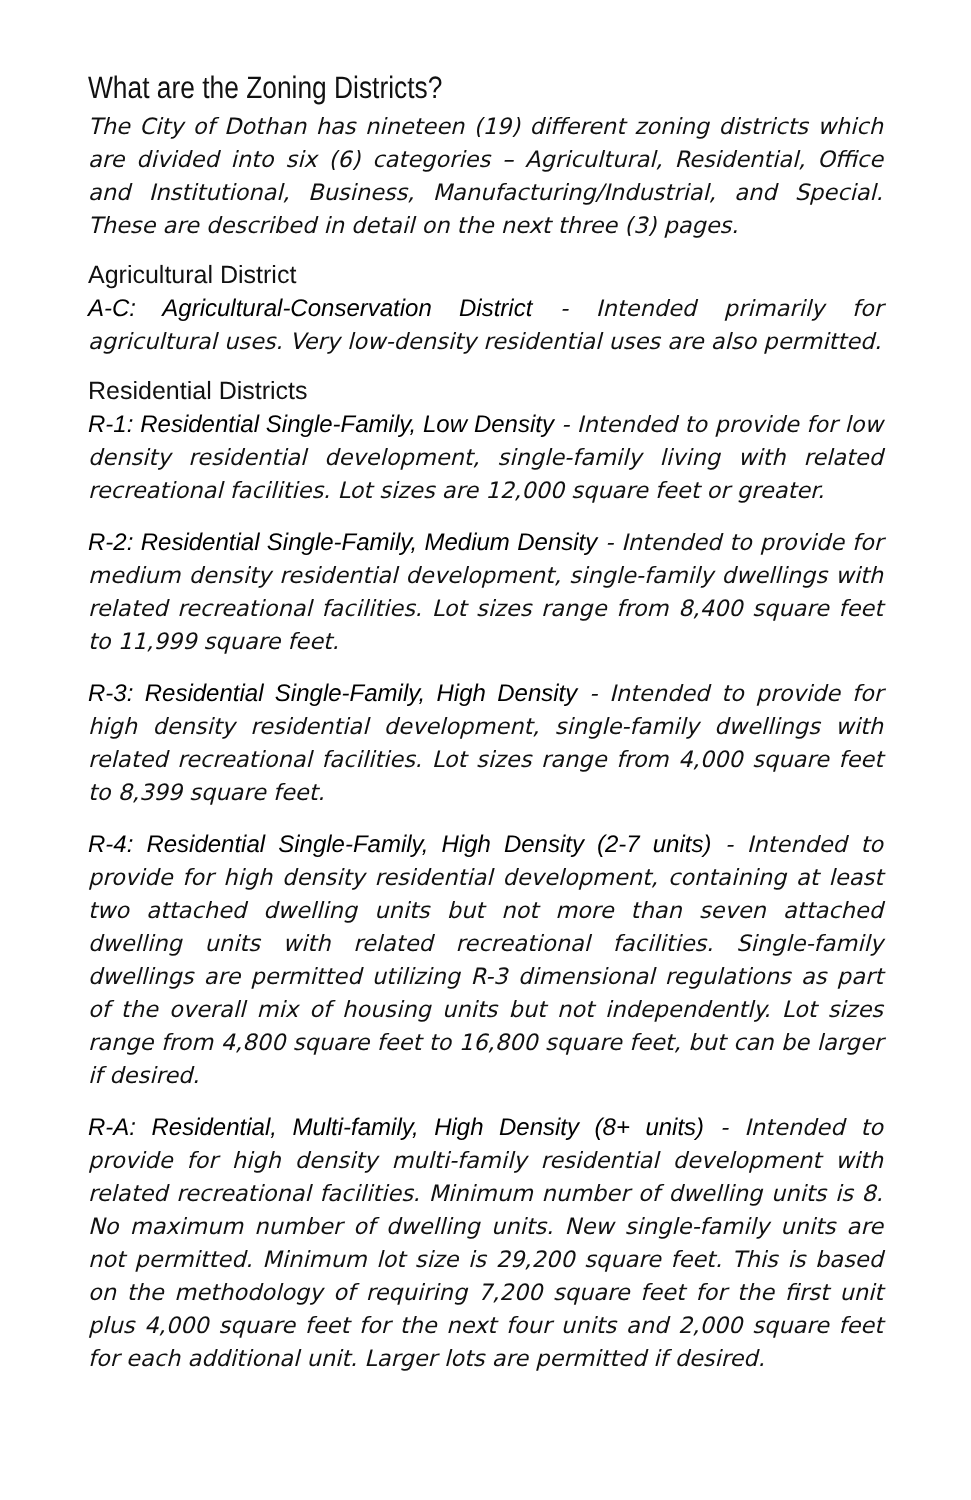What are the Zoning Districts?
The City of Dothan has nineteen (19) different zoning districts which are divided into six (6) categories – Agricultural, Residential, Office and Institutional, Business, Manufacturing/Industrial, and Special. These are described in detail on the next three (3) pages.
Agricultural District
A-C: Agricultural-Conservation District - Intended primarily for agricultural uses. Very low-density residential uses are also permitted.
Residential Districts
R-1: Residential Single-Family, Low Density - Intended to provide for low density residential development, single-family living with related recreational facilities. Lot sizes are 12,000 square feet or greater.
R-2: Residential Single-Family, Medium Density - Intended to provide for medium density residential development, single-family dwellings with related recreational facilities. Lot sizes range from 8,400 square feet to 11,999 square feet.
R-3: Residential Single-Family, High Density - Intended to provide for high density residential development, single-family dwellings with related recreational facilities. Lot sizes range from 4,000 square feet to 8,399 square feet.
R-4: Residential Single-Family, High Density (2-7 units) - Intended to provide for high density residential development, containing at least two attached dwelling units but not more than seven attached dwelling units with related recreational facilities. Single-family dwellings are permitted utilizing R-3 dimensional regulations as part of the overall mix of housing units but not independently. Lot sizes range from 4,800 square feet to 16,800 square feet, but can be larger if desired.
R-A: Residential, Multi-family, High Density (8+ units) - Intended to provide for high density multi-family residential development with related recreational facilities. Minimum number of dwelling units is 8. No maximum number of dwelling units. New single-family units are not permitted. Minimum lot size is 29,200 square feet. This is based on the methodology of requiring 7,200 square feet for the first unit plus 4,000 square feet for the next four units and 2,000 square feet for each additional unit. Larger lots are permitted if desired.